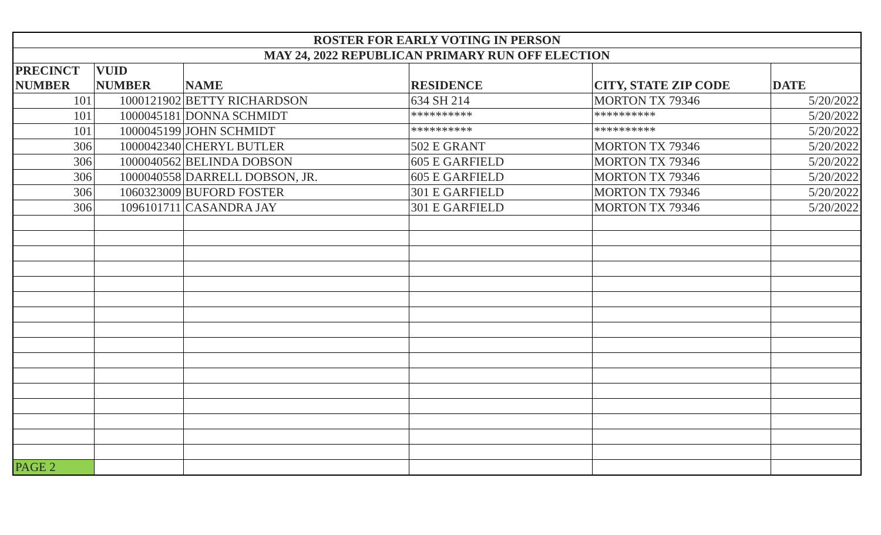| ROSTER FOR EARLY VOTING IN PERSON | | | | | |
| MAY 24, 2022 REPUBLICAN PRIMARY RUN OFF ELECTION | | | | | |
| PRECINCT NUMBER | VUID NUMBER | NAME | RESIDENCE | CITY, STATE ZIP CODE | DATE |
| 101 | 1000121902 | BETTY RICHARDSON | 634 SH 214 | MORTON TX 79346 | 5/20/2022 |
| 101 | 1000045181 | DONNA SCHMIDT | ********** | ********** | 5/20/2022 |
| 101 | 1000045199 | JOHN SCHMIDT | ********** | ********** | 5/20/2022 |
| 306 | 1000042340 | CHERYL BUTLER | 502 E GRANT | MORTON TX 79346 | 5/20/2022 |
| 306 | 1000040562 | BELINDA DOBSON | 605 E GARFIELD | MORTON TX 79346 | 5/20/2022 |
| 306 | 1000040558 | DARRELL DOBSON, JR. | 605 E GARFIELD | MORTON TX 79346 | 5/20/2022 |
| 306 | 1060323009 | BUFORD FOSTER | 301 E GARFIELD | MORTON TX 79346 | 5/20/2022 |
| 306 | 1096101711 | CASANDRA JAY | 301 E GARFIELD | MORTON TX 79346 | 5/20/2022 |
| PAGE 2 | | | | | |